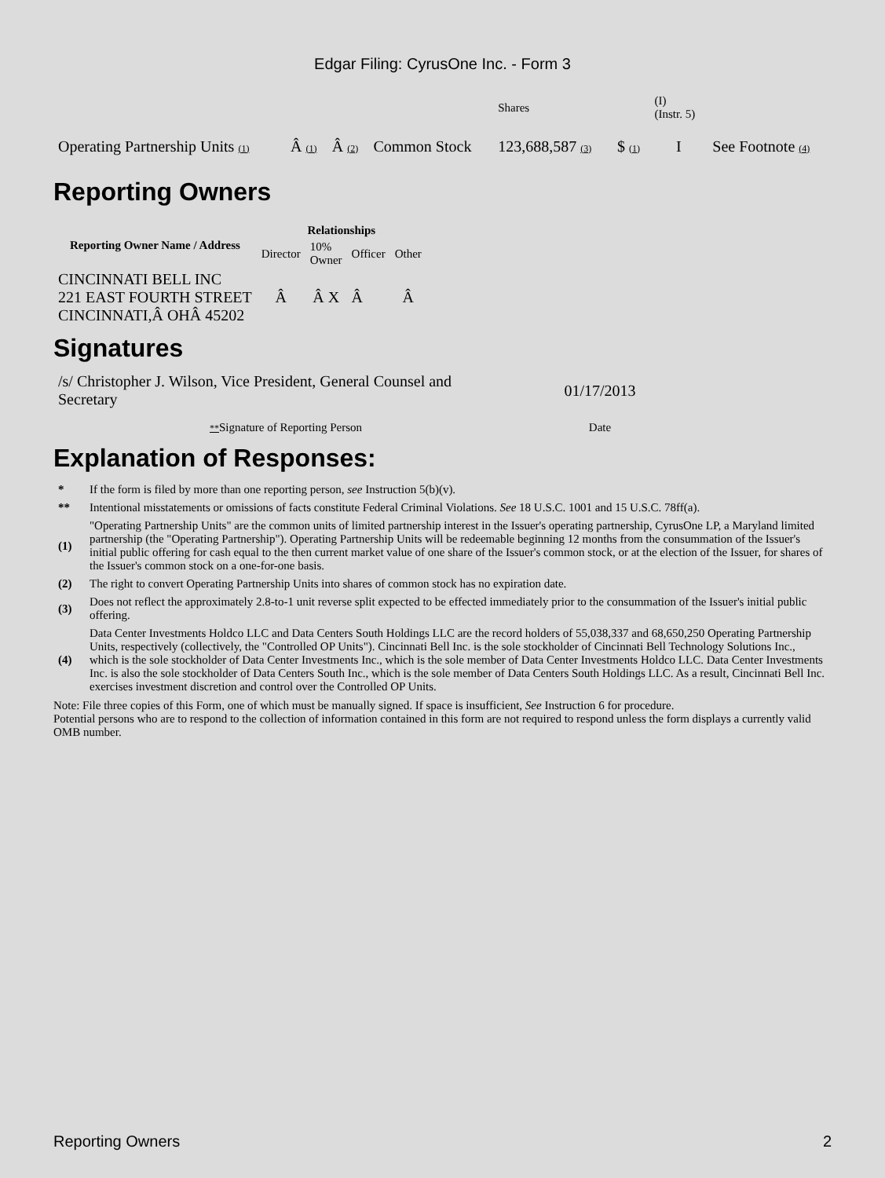Edgar Filing: CyrusOne Inc. - Form 3
| | | | | Shares | | (I) (Instr. 5) | |
| Operating Partnership Units (1) | Â (1) | Â (2) | Common Stock | 123,688,587 (3) | $ (1) | I | See Footnote (4) |
Reporting Owners
| Reporting Owner Name / Address | Relationships | | | |
| --- | --- | --- | --- | --- |
| | Director | 10% Owner | Officer | Other |
| CINCINNATI BELL INC 221 EAST FOURTH STREET CINCINNATI,Â OHÂ 45202 | Â | Â X | Â | Â |
Signatures
| /s/ Christopher J. Wilson, Vice President, General Counsel and Secretary | 01/17/2013 |
| ** Signature of Reporting Person | Date |
Explanation of Responses:
| * | If the form is filed by more than one reporting person, see Instruction 5(b)(v). |
| ** | Intentional misstatements or omissions of facts constitute Federal Criminal Violations. See 18 U.S.C. 1001 and 15 U.S.C. 78ff(a). |
| (1) | "Operating Partnership Units" are the common units of limited partnership interest in the Issuer's operating partnership, CyrusOne LP, a Maryland limited partnership (the "Operating Partnership"). Operating Partnership Units will be redeemable beginning 12 months from the consummation of the Issuer's initial public offering for cash equal to the then current market value of one share of the Issuer's common stock, or at the election of the Issuer, for shares of the Issuer's common stock on a one-for-one basis. |
| (2) | The right to convert Operating Partnership Units into shares of common stock has no expiration date. |
| (3) | Does not reflect the approximately 2.8-to-1 unit reverse split expected to be effected immediately prior to the consummation of the Issuer's initial public offering. |
| (4) | Data Center Investments Holdco LLC and Data Centers South Holdings LLC are the record holders of 55,038,337 and 68,650,250 Operating Partnership Units, respectively (collectively, the "Controlled OP Units"). Cincinnati Bell Inc. is the sole stockholder of Cincinnati Bell Technology Solutions Inc., which is the sole stockholder of Data Center Investments Inc., which is the sole member of Data Center Investments Holdco LLC. Data Center Investments Inc. is also the sole stockholder of Data Centers South Inc., which is the sole member of Data Centers South Holdings LLC. As a result, Cincinnati Bell Inc. exercises investment discretion and control over the Controlled OP Units. |
Note: File three copies of this Form, one of which must be manually signed. If space is insufficient, See Instruction 6 for procedure.
Potential persons who are to respond to the collection of information contained in this form are not required to respond unless the form displays a currently valid OMB number.
Reporting Owners 2